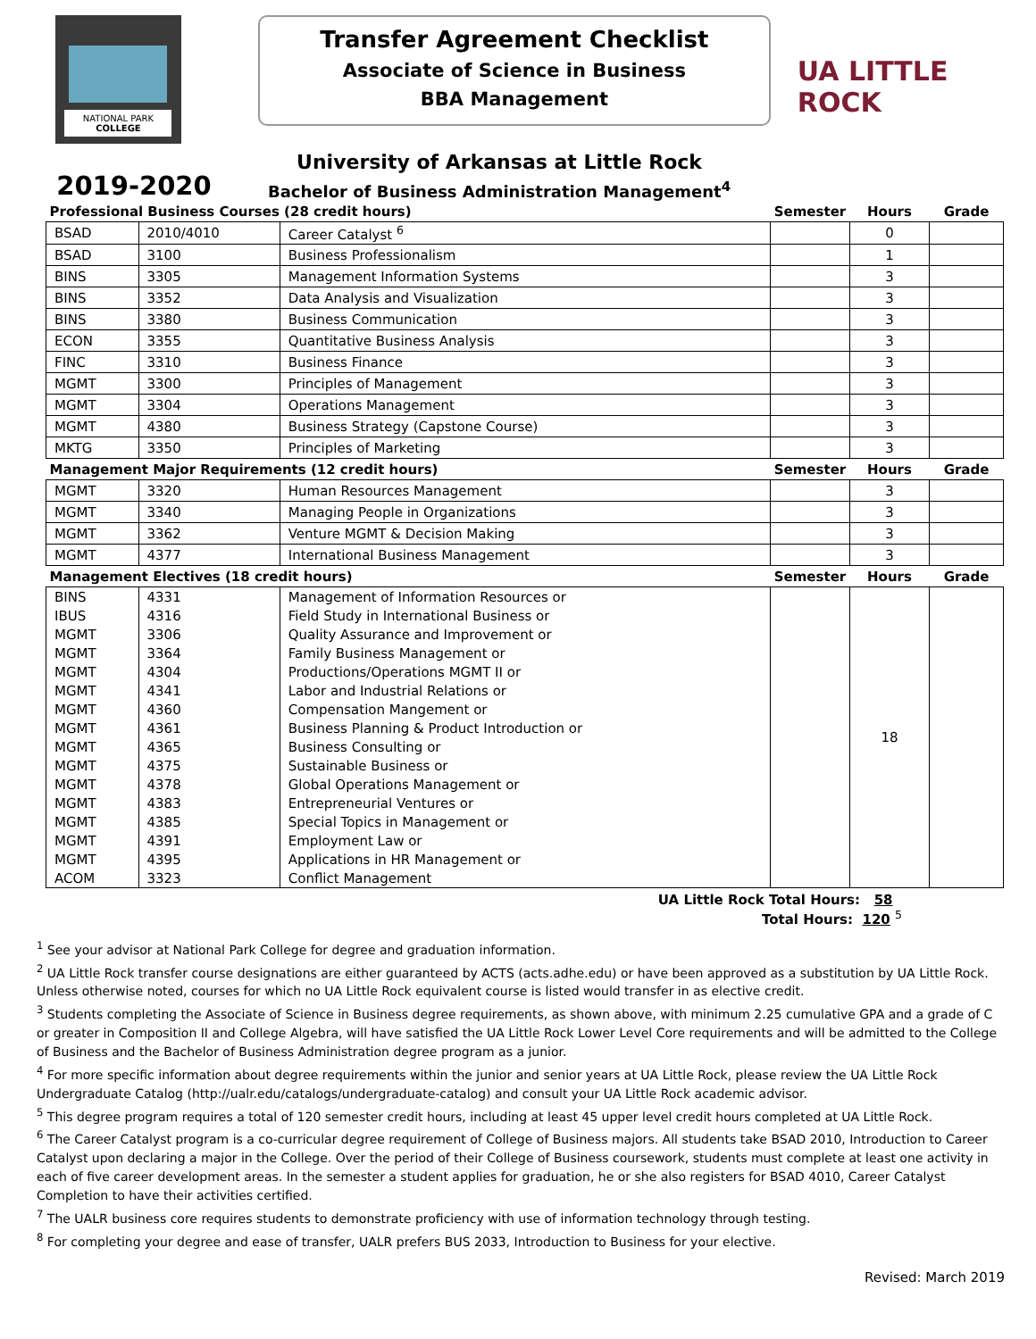NATIONAL PARK
COLLEGE
Transfer Agreement Checklist
Associate of Science in Business
BBA Management
UA LITTLE ROCK
2019-2020
University of Arkansas at Little Rock
Bachelor of Business Administration Management<sup>4</sup>
| Professional Business Courses (28 credit hours) | | | Semester | Hours | Grade |
| BSAD | 2010/4010 | Career Catalyst <sup>6</sup> | | 0 | |
| BSAD | 3100 | Business Professionalism | | 1 | |
| BINS | 3305 | Management Information Systems | | 3 | |
| BINS | 3352 | Data Analysis and Visualization | | 3 | |
| BINS | 3380 | Business Communication | | 3 | |
| ECON | 3355 | Quantitative Business Analysis | | 3 | |
| FINC | 3310 | Business Finance | | 3 | |
| MGMT | 3300 | Principles of Management | | 3 | |
| MGMT | 3304 | Operations Management | | 3 | |
| MGMT | 4380 | Business Strategy (Capstone Course) | | 3 | |
| MKTG | 3350 | Principles of Marketing | | 3 | |
| Management Major Requirements (12 credit hours) | | | Semester | Hours | Grade |
| MGMT | 3320 | Human Resources Management | | 3 | |
| MGMT | 3340 | Managing People in Organizations | | 3 | |
| MGMT | 3362 | Venture MGMT & Decision Making | | 3 | |
| MGMT | 4377 | International Business Management | | 3 | |
| Management Electives (18 credit hours) | | | Semester | Hours | Grade |
| BINS | 4331 | Management of Information Resources or | | 18 | |
| IBUS | 4316 | Field Study in International Business or | | | |
| MGMT | 3306 | Quality Assurance and Improvement or | | | |
| MGMT | 3364 | Family Business Management or | | | |
| MGMT | 4304 | Productions/Operations MGMT II or | | | |
| MGMT | 4341 | Labor and Industrial Relations or | | | |
| MGMT | 4360 | Compensation Mangement or | | | |
| MGMT | 4361 | Business Planning & Product Introduction or | | | |
| MGMT | 4365 | Business Consulting or | | | |
| MGMT | 4375 | Sustainable Business or | | | |
| MGMT | 4378 | Global Operations Management or | | | |
| MGMT | 4383 | Entrepreneurial Ventures or | | | |
| MGMT | 4385 | Special Topics in Management or | | | |
| MGMT | 4391 | Employment Law or | | | |
| MGMT | 4395 | Applications in HR Management or | | | |
| ACOM | 3323 | Conflict Management | | | |
UA Little Rock Total Hours: 58
Total Hours: 120 <sup>5</sup>
<sup>1</sup> See your advisor at National Park College for degree and graduation information.
<sup>2</sup> UA Little Rock transfer course designations are either guaranteed by ACTS (acts.adhe.edu) or have been approved as a substitution by UA Little Rock. Unless otherwise noted, courses for which no UA Little Rock equivalent course is listed would transfer in as elective credit.
<sup>3</sup> Students completing the Associate of Science in Business degree requirements, as shown above, with minimum 2.25 cumulative GPA and a grade of C or greater in Composition II and College Algebra, will have satisfied the UA Little Rock Lower Level Core requirements and will be admitted to the College of Business and the Bachelor of Business Administration degree program as a junior.
<sup>4</sup> For more specific information about degree requirements within the junior and senior years at UA Little Rock, please review the UA Little Rock Undergraduate Catalog (http://ualr.edu/catalogs/undergraduate-catalog) and consult your UA Little Rock academic advisor.
<sup>5</sup> This degree program requires a total of 120 semester credit hours, including at least 45 upper level credit hours completed at UA Little Rock.
<sup>6</sup> The Career Catalyst program is a co-curricular degree requirement of College of Business majors. All students take BSAD 2010, Introduction to Career Catalyst upon declaring a major in the College. Over the period of their College of Business coursework, students must complete at least one activity in each of five career development areas. In the semester a student applies for graduation, he or she also registers for BSAD 4010, Career Catalyst Completion to have their activities certified.
<sup>7</sup> The UALR business core requires students to demonstrate proficiency with use of information technology through testing.
<sup>8</sup> For completing your degree and ease of transfer, UALR prefers BUS 2033, Introduction to Business for your elective.
Revised: March 2019